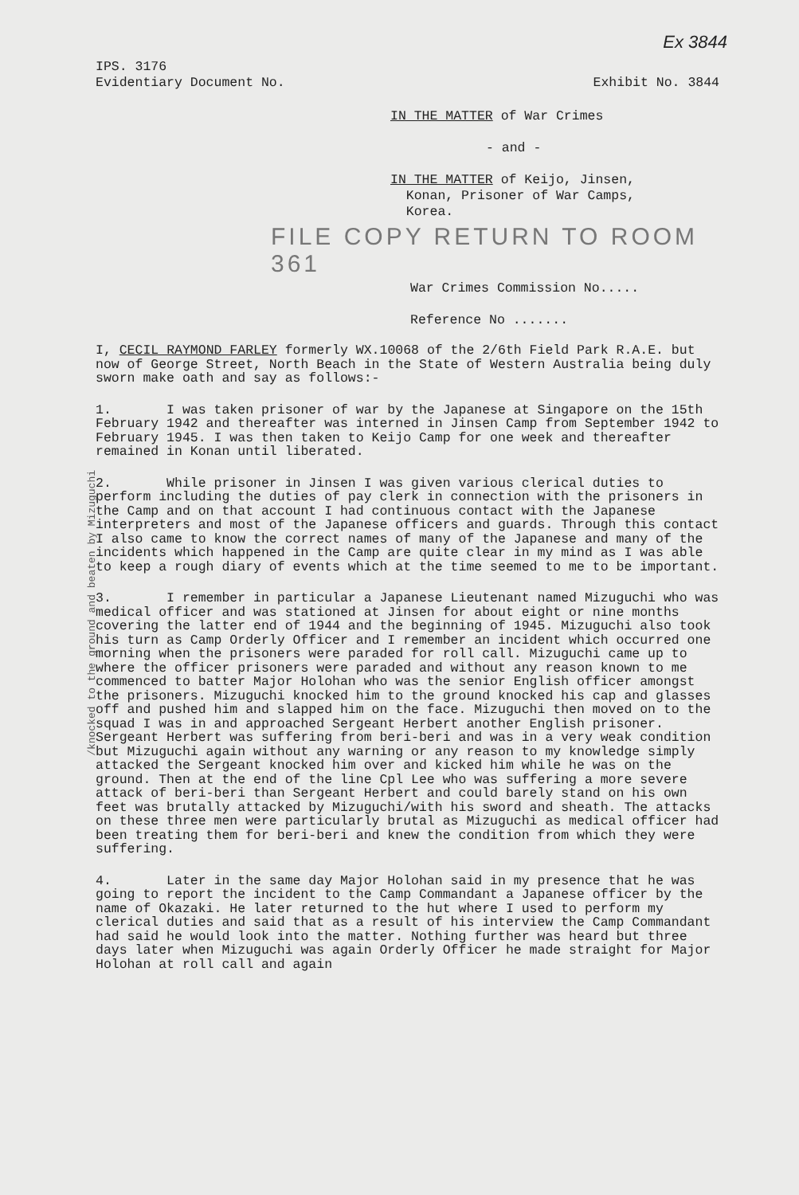Ex 3844
IPS. 3176
Evidentiary Document No.
Exhibit No. 3844
IN THE MATTER of War Crimes
- and -
IN THE MATTER of Keijo, Jinsen,
Konan, Prisoner of War Camps,
Korea.
FILE COPY RETURN TO ROOM 361
War Crimes Commission No.....
Reference No .......
I, CECIL RAYMOND FARLEY formerly WX.10068 of the 2/6th Field Park R.A.E. but now of George Street, North Beach in the State of Western Australia being duly sworn make oath and say as follows:-
1. I was taken prisoner of war by the Japanese at Singapore on the 15th February 1942 and thereafter was interned in Jinsen Camp from September 1942 to February 1945. I was then taken to Keijo Camp for one week and thereafter remained in Konan until liberated.
2. While prisoner in Jinsen I was given various clerical duties to perform including the duties of pay clerk in connection with the prisoners in the Camp and on that account I had continuous contact with the Japanese interpreters and most of the Japanese officers and guards. Through this contact I also came to know the correct names of many of the Japanese and many of the incidents which happened in the Camp are quite clear in my mind as I was able to keep a rough diary of events which at the time seemed to me to be important.
3. I remember in particular a Japanese Lieutenant named Mizuguchi who was medical officer and was stationed at Jinsen for about eight or nine months covering the latter end of 1944 and the beginning of 1945. Mizuguchi also took his turn as Camp Orderly Officer and I remember an incident which occurred one morning when the prisoners were paraded for roll call. Mizuguchi came up to where the officer prisoners were paraded and without any reason known to me commenced to batter Major Holohan who was the senior English officer amongst the prisoners. Mizuguchi knocked him to the ground knocked his cap and glasses off and pushed him and slapped him on the face. Mizuguchi then moved on to the squad I was in and approached Sergeant Herbert another English prisoner. Sergeant Herbert was suffering from beri-beri and was in a very weak condition but Mizuguchi again without any warning or any reason to my knowledge simply attacked the Sergeant knocked him over and kicked him while he was on the ground. Then at the end of the line Cpl Lee who was suffering a more severe attack of beri-beri than Sergeant Herbert and could barely stand on his own feet was brutally attacked by Mizuguchi/with his sword and sheath. The attacks on these three men were particularly brutal as Mizuguchi as medical officer had been treating them for beri-beri and knew the condition from which they were suffering.
4. Later in the same day Major Holohan said in my presence that he was going to report the incident to the Camp Commandant a Japanese officer by the name of Okazaki. He later returned to the hut where I used to perform my clerical duties and said that as a result of his interview the Camp Commandant had said he would look into the matter. Nothing further was heard but three days later when Mizuguchi was again Orderly Officer he made straight for Major Holohan at roll call and again
/knocked to the ground and beaten by Mizuguchi